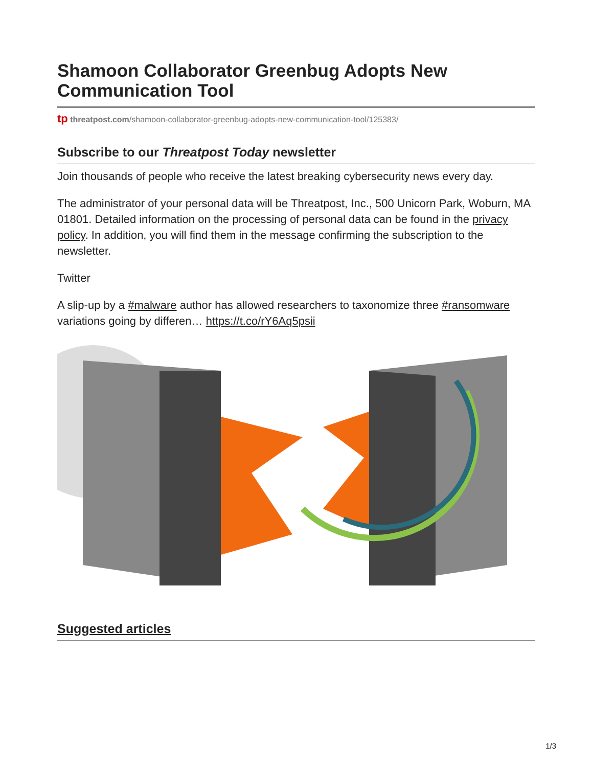Shamoon Collaborator Greenbug Adopts New Communication Tool
tp threatpost.com/shamoon-collaborator-greenbug-adopts-new-communication-tool/125383/
Subscribe to our Threatpost Today newsletter
Join thousands of people who receive the latest breaking cybersecurity news every day.
The administrator of your personal data will be Threatpost, Inc., 500 Unicorn Park, Woburn, MA 01801. Detailed information on the processing of personal data can be found in the privacy policy. In addition, you will find them in the message confirming the subscription to the newsletter.
Twitter
A slip-up by a #malware author has allowed researchers to taxonomize three #ransomware variations going by differen… https://t.co/rY6Aq5psii
Suggested articles
1/3